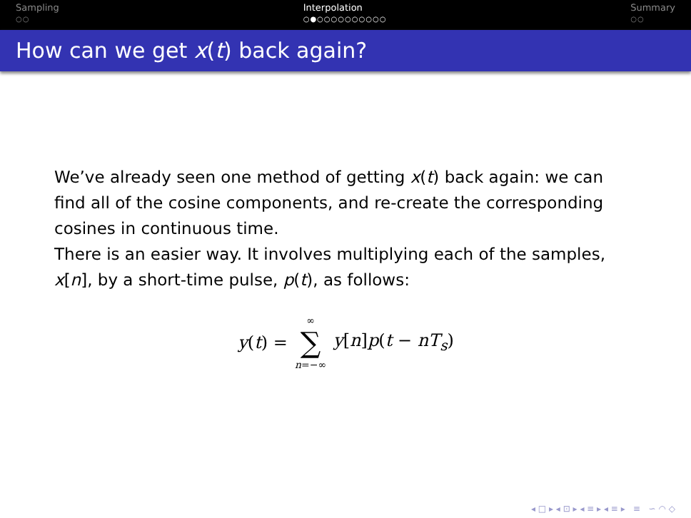Sampling
○○
Interpolation
○●○○○○○○○○○○
Summary
○○
How can we get x(t) back again?
We’ve already seen one method of getting x(t) back again: we can find all of the cosine components, and re-create the corresponding cosines in continuous time.
There is an easier way. It involves multiplying each of the samples, x[n], by a short-time pulse, p(t), as follows:
y(t) = ∞ ∑ n=−∞ y[n]p(t − nT<sub>s</sub>)
◂ □ ▸ ◂ ⊡ ▸ ◂ ≡ ▸ ◂ ≡ ▸ ≡ ∽ ◠ ◇